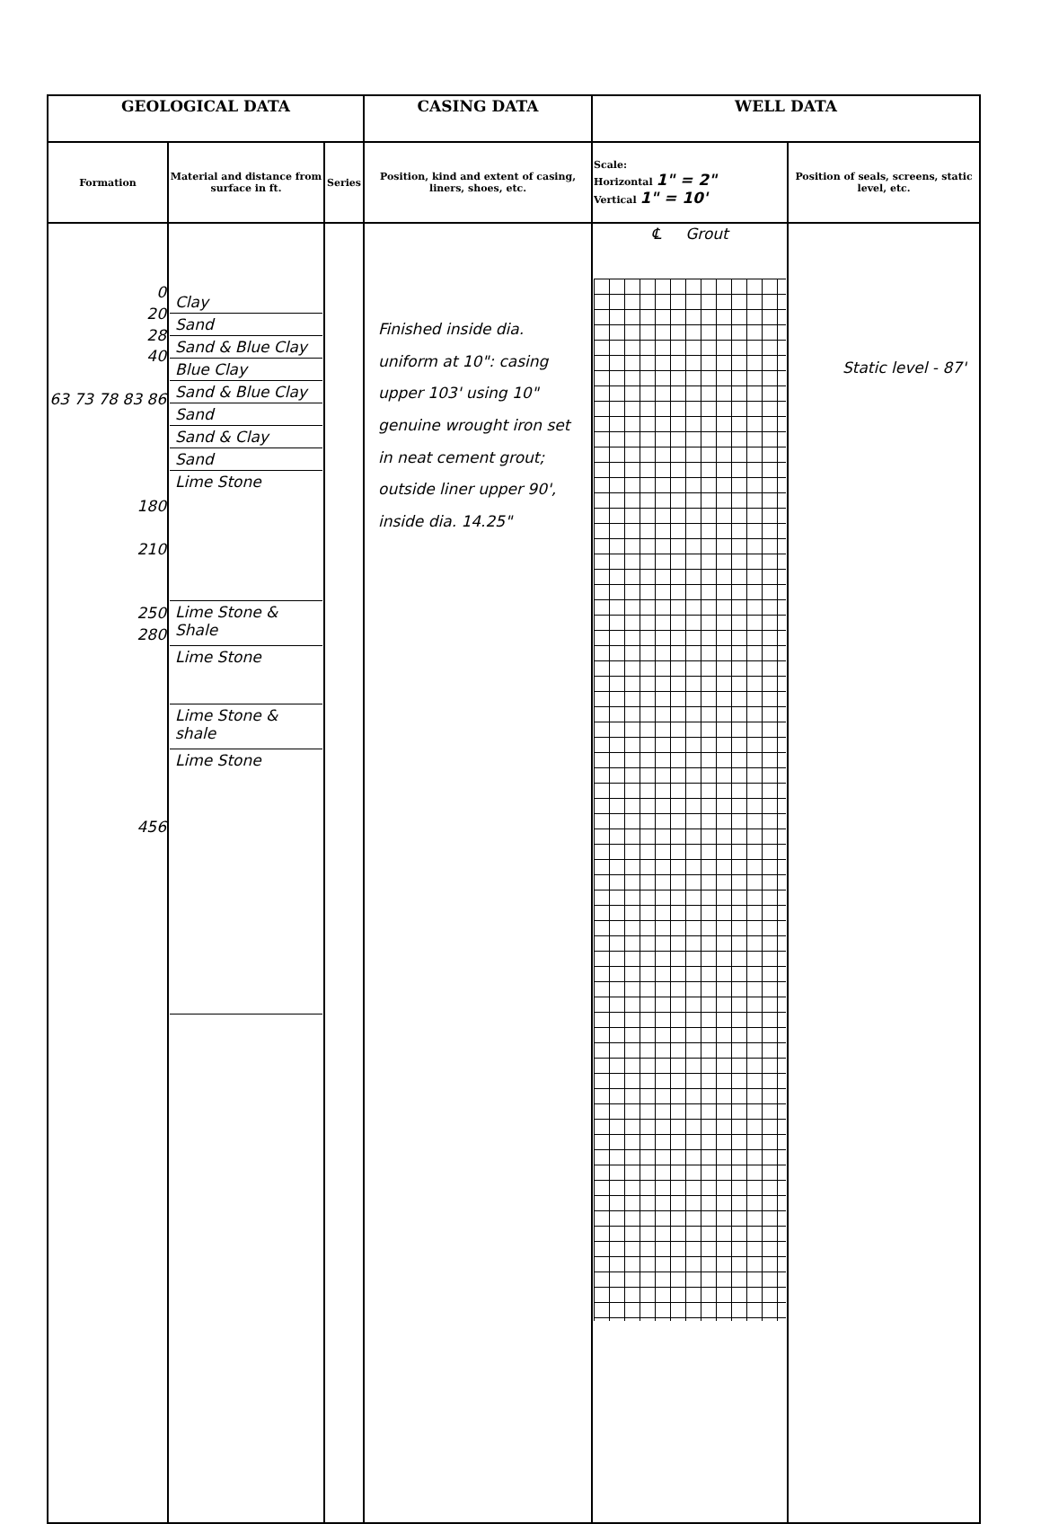| GEOLOGICAL DATA | | | CASING DATA | WELL DATA | |
| --- | --- | --- | --- | --- | --- |
| Formation | Material and distance from surface in ft. | Series | Position, kind and extent of casing, liners, shoes, etc. | Scale: Horizontal 1" = 2" Vertical 1" = 10' | Position of seals, screens, static level, etc. |
| 0 20 28 40 63 73 78 83 86 180 210 250 280 456 | Clay Sand Sand & Blue Clay Blue Clay Sand & Blue Clay Sand Sand & Clay Sand Lime Stone Lime Stone & Shale Lime Stone Lime Stone & shale Lime Stone | | Finished inside dia. uniform at 10": casing upper 103' using 10" genuine wrought iron set in neat cement grout; outside liner upper 90', inside dia. 14.25" | ℄ Grout | Static level - 87' |